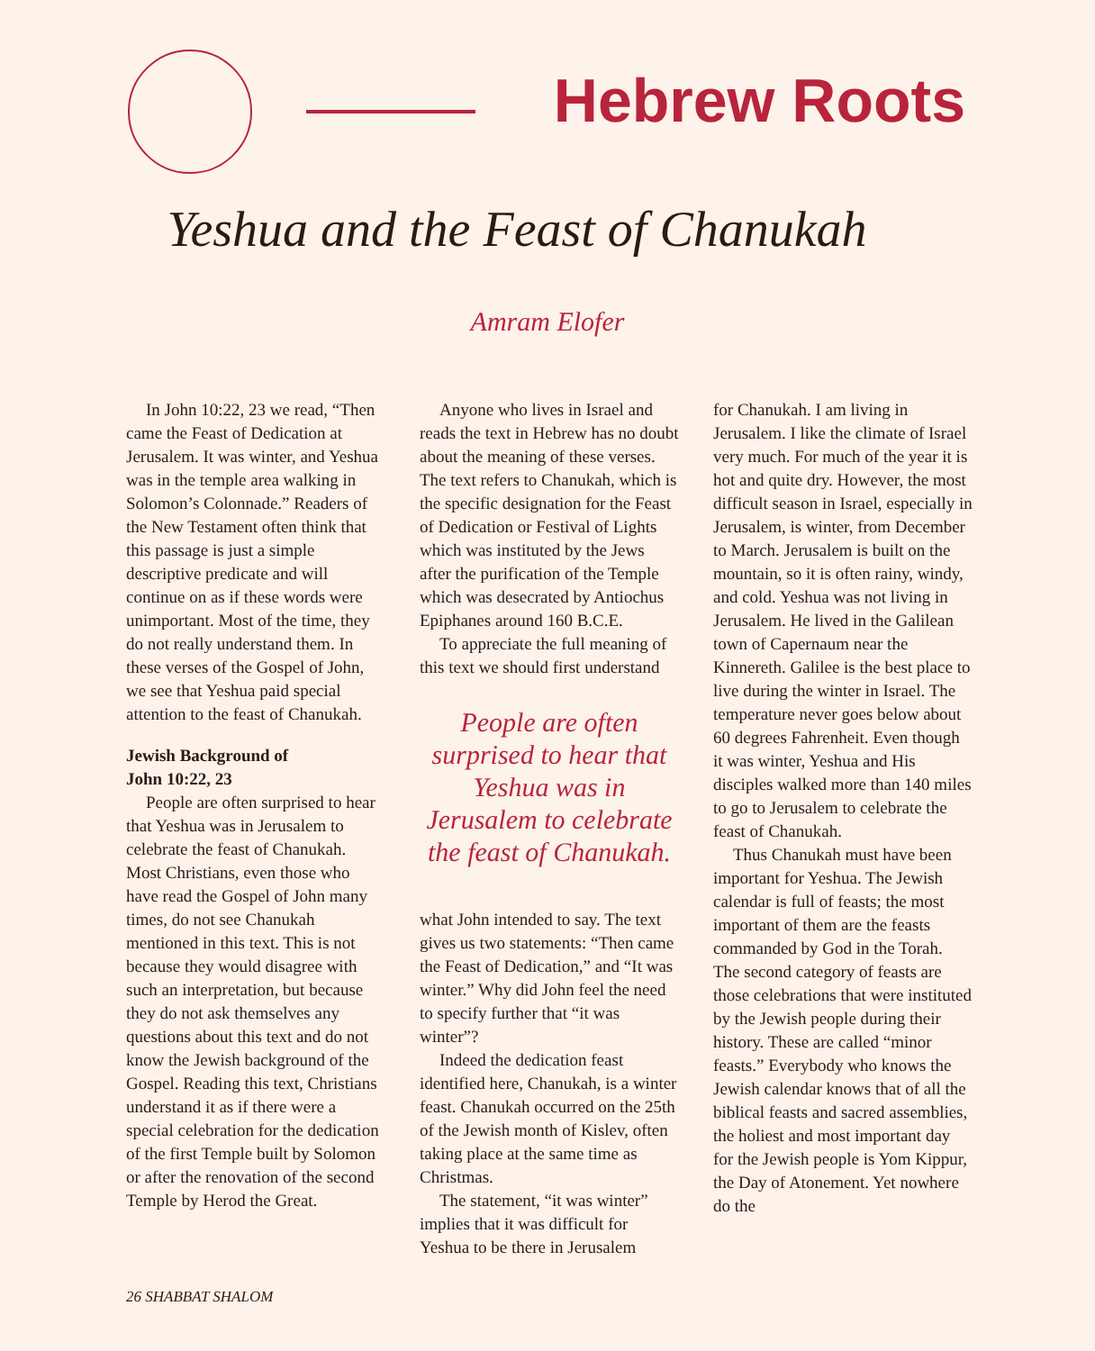Hebrew Roots
Yeshua and the Feast of Chanukah
Amram Elofer
In John 10:22, 23 we read, “Then came the Feast of Dedication at Jerusalem. It was winter, and Yeshua was in the temple area walking in Solomon’s Colonnade.” Readers of the New Testament often think that this passage is just a simple descriptive predicate and will continue on as if these words were unimportant. Most of the time, they do not really understand them. In these verses of the Gospel of John, we see that Yeshua paid special attention to the feast of Chanukah.
Jewish Background of
John 10:22, 23
People are often surprised to hear that Yeshua was in Jerusalem to celebrate the feast of Chanukah. Most Christians, even those who have read the Gospel of John many times, do not see Chanukah mentioned in this text. This is not because they would disagree with such an interpretation, but because they do not ask themselves any questions about this text and do not know the Jewish background of the Gospel. Reading this text, Christians understand it as if there were a special celebration for the dedication of the first Temple built by Solomon or after the renovation of the second Temple by Herod the Great.
Anyone who lives in Israel and reads the text in Hebrew has no doubt about the meaning of these verses. The text refers to Chanukah, which is the specific designation for the Feast of Dedication or Festival of Lights which was instituted by the Jews after the purification of the Temple which was desecrated by Antiochus Epiphanes around 160 B.C.E.
To appreciate the full meaning of this text we should first understand
People are often surprised to hear that Yeshua was in Jerusalem to celebrate the feast of Chanukah.
what John intended to say. The text gives us two statements: “Then came the Feast of Dedication,” and “It was winter.” Why did John feel the need to specify further that “it was winter”?
Indeed the dedication feast identified here, Chanukah, is a winter feast. Chanukah occurred on the 25th of the Jewish month of Kislev, often taking place at the same time as Christmas.
The statement, “it was winter” implies that it was difficult for Yeshua to be there in Jerusalem
for Chanukah. I am living in Jerusalem. I like the climate of Israel very much. For much of the year it is hot and quite dry. However, the most difficult season in Israel, especially in Jerusalem, is winter, from December to March. Jerusalem is built on the mountain, so it is often rainy, windy, and cold. Yeshua was not living in Jerusalem. He lived in the Galilean town of Capernaum near the Kinnereth. Galilee is the best place to live during the winter in Israel. The temperature never goes below about 60 degrees Fahrenheit. Even though it was winter, Yeshua and His disciples walked more than 140 miles to go to Jerusalem to celebrate the feast of Chanukah.
Thus Chanukah must have been important for Yeshua. The Jewish calendar is full of feasts; the most important of them are the feasts commanded by God in the Torah. The second category of feasts are those celebrations that were instituted by the Jewish people during their history. These are called “minor feasts.” Everybody who knows the Jewish calendar knows that of all the biblical feasts and sacred assemblies, the holiest and most important day for the Jewish people is Yom Kippur, the Day of Atonement. Yet nowhere do the
26 SHABBAT SHALOM